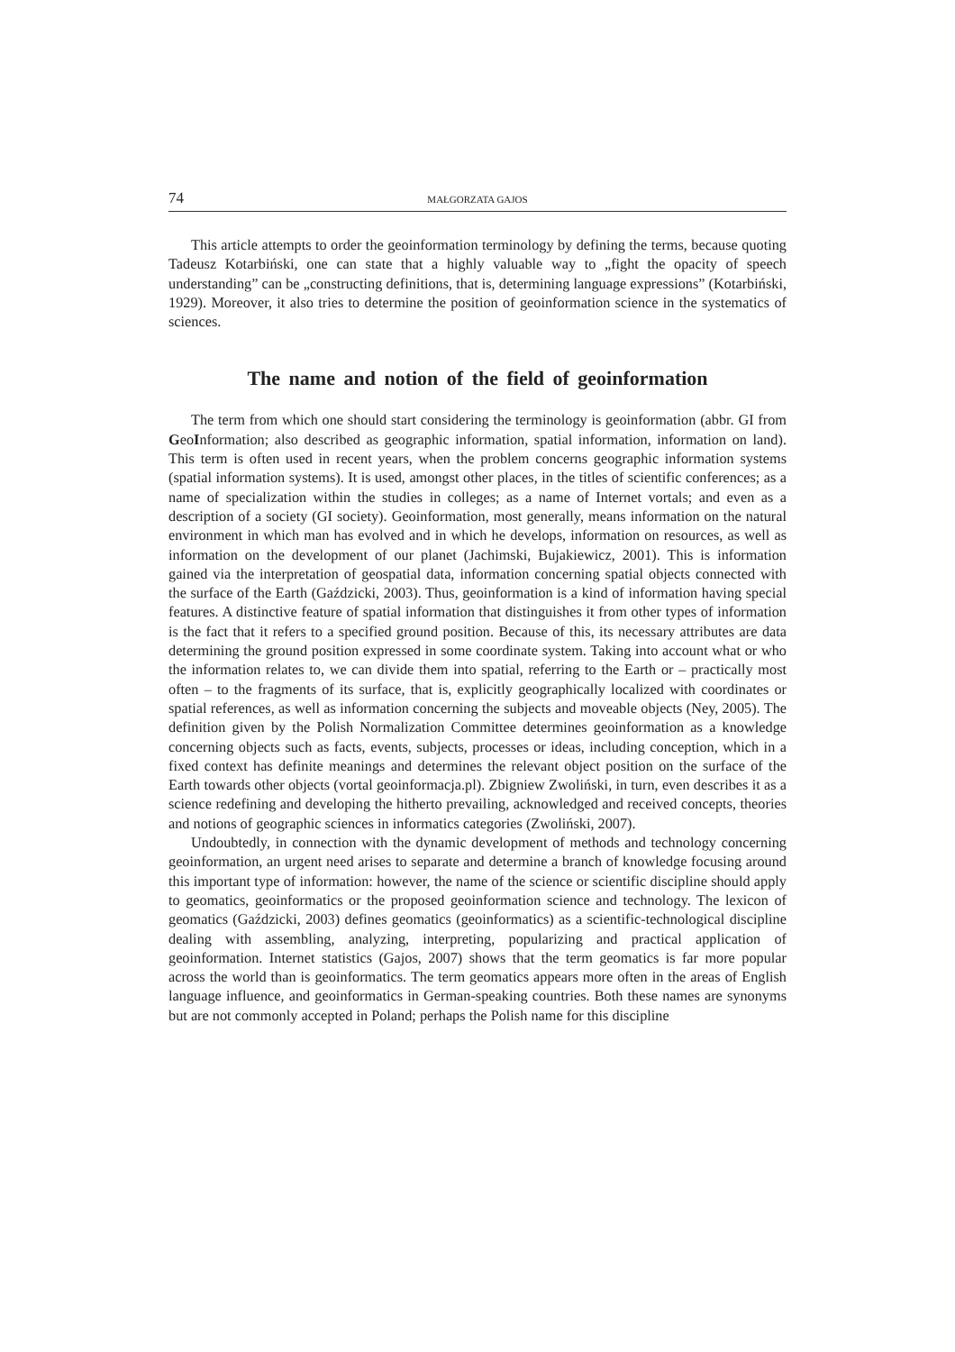74 MAŁGORZATA GAJOS
This article attempts to order the geoinformation terminology by defining the terms, because quoting Tadeusz Kotarbiński, one can state that a highly valuable way to „fight the opacity of speech understanding” can be „constructing definitions, that is, determining language expressions” (Kotarbiński, 1929). Moreover, it also tries to determine the position of geoinformation science in the systematics of sciences.
The name and notion of the field of geoinformation
The term from which one should start considering the terminology is geoinformation (abbr. GI from GeoInformation; also described as geographic information, spatial information, information on land). This term is often used in recent years, when the problem concerns geographic information systems (spatial information systems). It is used, amongst other places, in the titles of scientific conferences; as a name of specialization within the studies in colleges; as a name of Internet vortals; and even as a description of a society (GI society). Geoinformation, most generally, means information on the natural environment in which man has evolved and in which he develops, information on resources, as well as information on the development of our planet (Jachimski, Bujakiewicz, 2001). This is information gained via the interpretation of geospatial data, information concerning spatial objects connected with the surface of the Earth (Gaździcki, 2003). Thus, geoinformation is a kind of information having special features. A distinctive feature of spatial information that distinguishes it from other types of information is the fact that it refers to a specified ground position. Because of this, its necessary attributes are data determining the ground position expressed in some coordinate system. Taking into account what or who the information relates to, we can divide them into spatial, referring to the Earth or – practically most often – to the fragments of its surface, that is, explicitly geographically localized with coordinates or spatial references, as well as information concerning the subjects and moveable objects (Ney, 2005). The definition given by the Polish Normalization Committee determines geoinformation as a knowledge concerning objects such as facts, events, subjects, processes or ideas, including conception, which in a fixed context has definite meanings and determines the relevant object position on the surface of the Earth towards other objects (vortal geoinformacja.pl). Zbigniew Zwoliński, in turn, even describes it as a science redefining and developing the hitherto prevailing, acknowledged and received concepts, theories and notions of geographic sciences in informatics categories (Zwoliński, 2007).
Undoubtedly, in connection with the dynamic development of methods and technology concerning geoinformation, an urgent need arises to separate and determine a branch of knowledge focusing around this important type of information: however, the name of the science or scientific discipline should apply to geomatics, geoinformatics or the proposed geoinformation science and technology. The lexicon of geomatics (Gaździcki, 2003) defines geomatics (geoinformatics) as a scientific-technological discipline dealing with assembling, analyzing, interpreting, popularizing and practical application of geoinformation. Internet statistics (Gajos, 2007) shows that the term geomatics is far more popular across the world than is geoinformatics. The term geomatics appears more often in the areas of English language influence, and geoinformatics in German-speaking countries. Both these names are synonyms but are not commonly accepted in Poland; perhaps the Polish name for this discipline